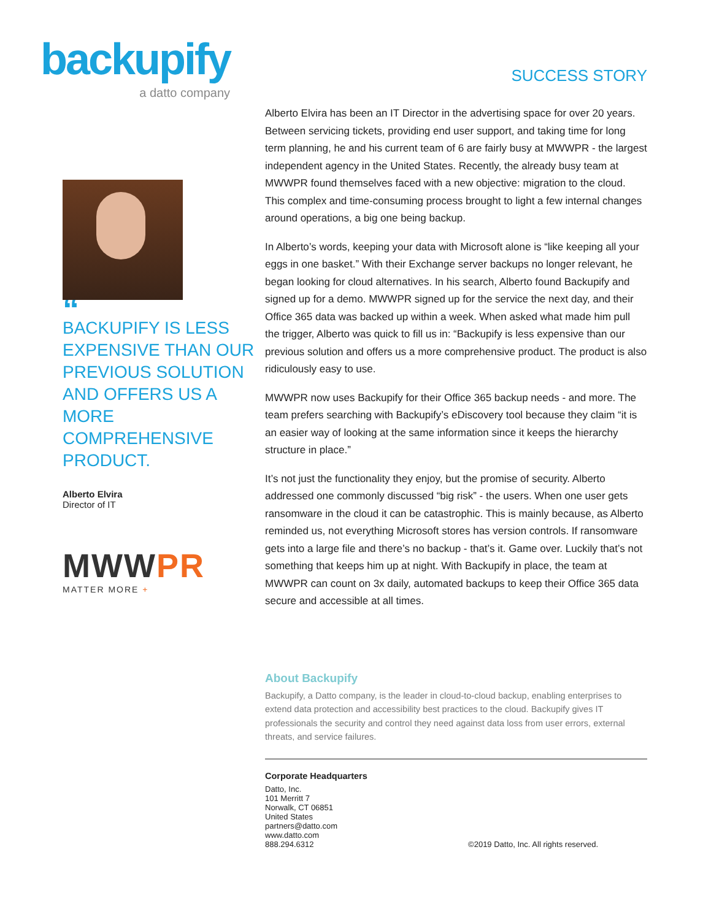backupify
a datto company
SUCCESS STORY
“
BACKUPIFY IS LESS EXPENSIVE THAN OUR PREVIOUS SOLUTION AND OFFERS US A MORE COMPREHENSIVE PRODUCT.
Alberto Elvira
Director of IT
MWWPR
MATTER MORE +
Alberto Elvira has been an IT Director in the advertising space for over 20 years. Between servicing tickets, providing end user support, and taking time for long term planning, he and his current team of 6 are fairly busy at MWWPR - the largest independent agency in the United States. Recently, the already busy team at MWWPR found themselves faced with a new objective: migration to the cloud. This complex and time-consuming process brought to light a few internal changes around operations, a big one being backup.
In Alberto’s words, keeping your data with Microsoft alone is “like keeping all your eggs in one basket.” With their Exchange server backups no longer relevant, he began looking for cloud alternatives. In his search, Alberto found Backupify and signed up for a demo. MWWPR signed up for the service the next day, and their Office 365 data was backed up within a week. When asked what made him pull the trigger, Alberto was quick to fill us in: “Backupify is less expensive than our previous solution and offers us a more comprehensive product. The product is also ridiculously easy to use.
MWWPR now uses Backupify for their Office 365 backup needs - and more. The team prefers searching with Backupify’s eDiscovery tool because they claim “it is an easier way of looking at the same information since it keeps the hierarchy structure in place.”
It’s not just the functionality they enjoy, but the promise of security. Alberto addressed one commonly discussed “big risk” - the users. When one user gets ransomware in the cloud it can be catastrophic. This is mainly because, as Alberto reminded us, not everything Microsoft stores has version controls. If ransomware gets into a large file and there’s no backup - that’s it. Game over. Luckily that’s not something that keeps him up at night. With Backupify in place, the team at MWWPR can count on 3x daily, automated backups to keep their Office 365 data secure and accessible at all times.
About Backupify
Backupify, a Datto company, is the leader in cloud-to-cloud backup, enabling enterprises to extend data protection and accessibility best practices to the cloud. Backupify gives IT professionals the security and control they need against data loss from user errors, external threats, and service failures.
Corporate Headquarters
Datto, Inc.
101 Merritt 7
Norwalk, CT 06851
United States
partners@datto.com
www.datto.com
888.294.6312
©2019 Datto, Inc. All rights reserved.